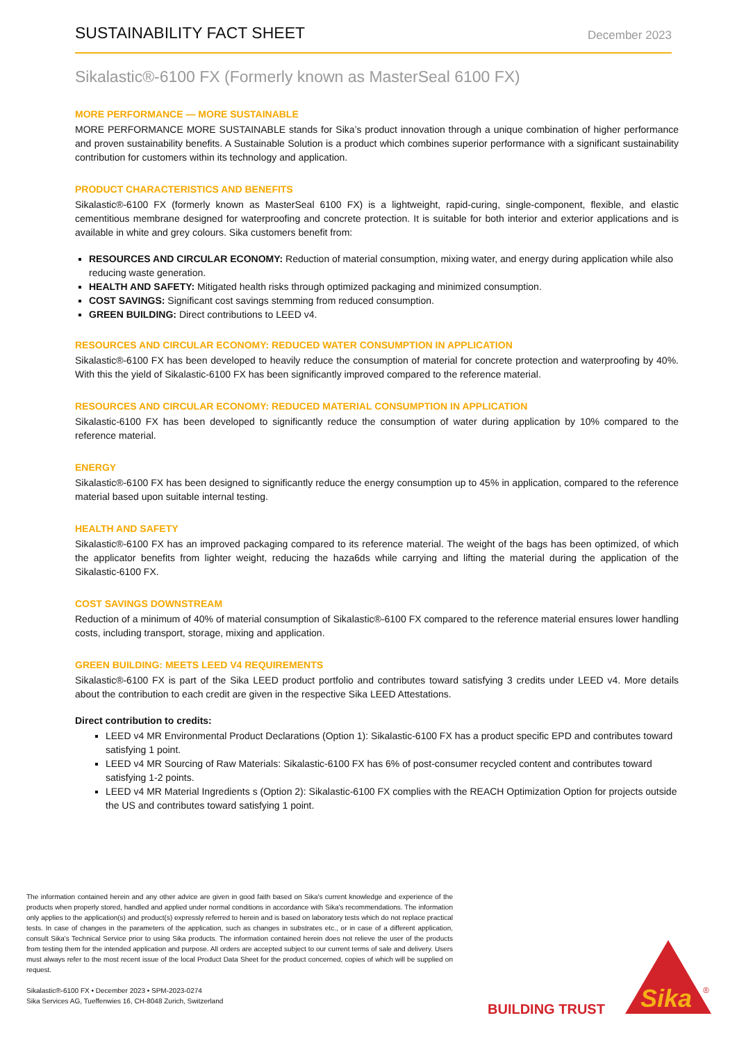SUSTAINABILITY FACT SHEET
December 2023
Sikalastic®-6100 FX (Formerly known as MasterSeal 6100 FX)
MORE PERFORMANCE — MORE SUSTAINABLE
MORE PERFORMANCE MORE SUSTAINABLE stands for Sika’s product innovation through a unique combination of higher performance and proven sustainability benefits. A Sustainable Solution is a product which combines superior performance with a significant sustainability contribution for customers within its technology and application.
PRODUCT CHARACTERISTICS AND BENEFITS
Sikalastic®-6100 FX (formerly known as MasterSeal 6100 FX) is a lightweight, rapid-curing, single-component, flexible, and elastic cementitious membrane designed for waterproofing and concrete protection. It is suitable for both interior and exterior applications and is available in white and grey colours. Sika customers benefit from:
RESOURCES AND CIRCULAR ECONOMY: Reduction of material consumption, mixing water, and energy during application while also reducing waste generation.
HEALTH AND SAFETY: Mitigated health risks through optimized packaging and minimized consumption.
COST SAVINGS: Significant cost savings stemming from reduced consumption.
GREEN BUILDING: Direct contributions to LEED v4.
RESOURCES AND CIRCULAR ECONOMY: REDUCED WATER CONSUMPTION IN APPLICATION
Sikalastic®-6100 FX has been developed to heavily reduce the consumption of material for concrete protection and waterproofing by 40%. With this the yield of Sikalastic-6100 FX has been significantly improved compared to the reference material.
RESOURCES AND CIRCULAR ECONOMY: REDUCED MATERIAL CONSUMPTION IN APPLICATION
Sikalastic-6100 FX has been developed to significantly reduce the consumption of water during application by 10% compared to the reference material.
ENERGY
Sikalastic®-6100 FX has been designed to significantly reduce the energy consumption up to 45% in application, compared to the reference material based upon suitable internal testing.
HEALTH AND SAFETY
Sikalastic®-6100 FX has an improved packaging compared to its reference material. The weight of the bags has been optimized, of which the applicator benefits from lighter weight, reducing the haza6ds while carrying and lifting the material during the application of the Sikalastic-6100 FX.
COST SAVINGS DOWNSTREAM
Reduction of a minimum of 40% of material consumption of Sikalastic®-6100 FX compared to the reference material ensures lower handling costs, including transport, storage, mixing and application.
GREEN BUILDING: MEETS LEED V4 REQUIREMENTS
Sikalastic®-6100 FX is part of the Sika LEED product portfolio and contributes toward satisfying 3 credits under LEED v4. More details about the contribution to each credit are given in the respective Sika LEED Attestations.
Direct contribution to credits:
LEED v4 MR Environmental Product Declarations (Option 1): Sikalastic-6100 FX has a product specific EPD and contributes toward satisfying 1 point.
LEED v4 MR Sourcing of Raw Materials: Sikalastic-6100 FX has 6% of post-consumer recycled content and contributes toward satisfying 1-2 points.
LEED v4 MR Material Ingredients s (Option 2): Sikalastic-6100 FX complies with the REACH Optimization Option for projects outside the US and contributes toward satisfying 1 point.
The information contained herein and any other advice are given in good faith based on Sika's current knowledge and experience of the products when properly stored, handled and applied under normal conditions in accordance with Sika's recommendations. The information only applies to the application(s) and product(s) expressly referred to herein and is based on laboratory tests which do not replace practical tests. In case of changes in the parameters of the application, such as changes in substrates etc., or in case of a different application, consult Sika's Technical Service prior to using Sika products. The information contained herein does not relieve the user of the products from testing them for the intended application and purpose. All orders are accepted subject to our current terms of sale and delivery. Users must always refer to the most recent issue of the local Product Data Sheet for the product concerned, copies of which will be supplied on request.
Sikalastic®-6100 FX • December 2023 • SPM-2023-0274
Sika Services AG, Tueffenwies 16, CH-8048 Zurich, Switzerland
BUILDING TRUST
Sika
®